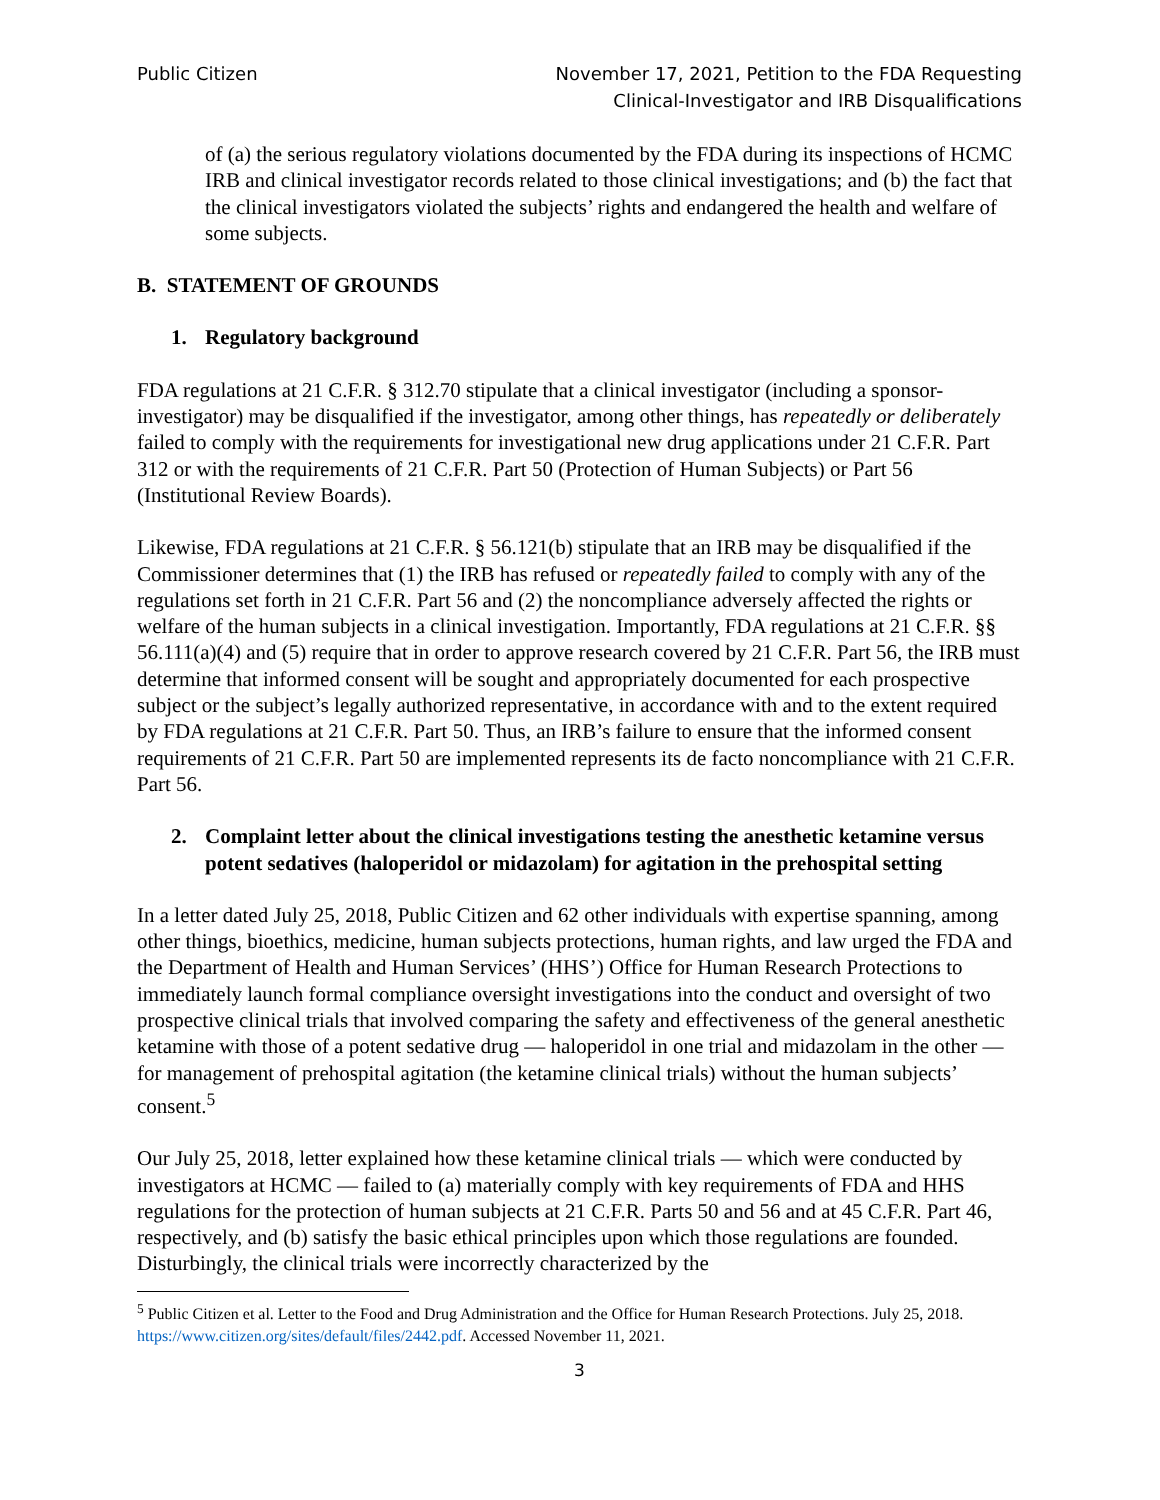Public Citizen November 17, 2021, Petition to the FDA Requesting
Clinical-Investigator and IRB Disqualifications
of (a) the serious regulatory violations documented by the FDA during its inspections of HCMC IRB and clinical investigator records related to those clinical investigations; and (b) the fact that the clinical investigators violated the subjects’ rights and endangered the health and welfare of some subjects.
B. STATEMENT OF GROUNDS
1. Regulatory background
FDA regulations at 21 C.F.R. § 312.70 stipulate that a clinical investigator (including a sponsor-investigator) may be disqualified if the investigator, among other things, has repeatedly or deliberately failed to comply with the requirements for investigational new drug applications under 21 C.F.R. Part 312 or with the requirements of 21 C.F.R. Part 50 (Protection of Human Subjects) or Part 56 (Institutional Review Boards).
Likewise, FDA regulations at 21 C.F.R. § 56.121(b) stipulate that an IRB may be disqualified if the Commissioner determines that (1) the IRB has refused or repeatedly failed to comply with any of the regulations set forth in 21 C.F.R. Part 56 and (2) the noncompliance adversely affected the rights or welfare of the human subjects in a clinical investigation. Importantly, FDA regulations at 21 C.F.R. §§ 56.111(a)(4) and (5) require that in order to approve research covered by 21 C.F.R. Part 56, the IRB must determine that informed consent will be sought and appropriately documented for each prospective subject or the subject’s legally authorized representative, in accordance with and to the extent required by FDA regulations at 21 C.F.R. Part 50. Thus, an IRB’s failure to ensure that the informed consent requirements of 21 C.F.R. Part 50 are implemented represents its de facto noncompliance with 21 C.F.R. Part 56.
2. Complaint letter about the clinical investigations testing the anesthetic ketamine versus potent sedatives (haloperidol or midazolam) for agitation in the prehospital setting
In a letter dated July 25, 2018, Public Citizen and 62 other individuals with expertise spanning, among other things, bioethics, medicine, human subjects protections, human rights, and law urged the FDA and the Department of Health and Human Services’ (HHS’) Office for Human Research Protections to immediately launch formal compliance oversight investigations into the conduct and oversight of two prospective clinical trials that involved comparing the safety and effectiveness of the general anesthetic ketamine with those of a potent sedative drug — haloperidol in one trial and midazolam in the other — for management of prehospital agitation (the ketamine clinical trials) without the human subjects’ consent.<sup>5</sup>
Our July 25, 2018, letter explained how these ketamine clinical trials — which were conducted by investigators at HCMC — failed to (a) materially comply with key requirements of FDA and HHS regulations for the protection of human subjects at 21 C.F.R. Parts 50 and 56 and at 45 C.F.R. Part 46, respectively, and (b) satisfy the basic ethical principles upon which those regulations are founded. Disturbingly, the clinical trials were incorrectly characterized by the
<sup>5</sup> Public Citizen et al. Letter to the Food and Drug Administration and the Office for Human Research Protections. July 25, 2018. https://www.citizen.org/sites/default/files/2442.pdf. Accessed November 11, 2021.
3